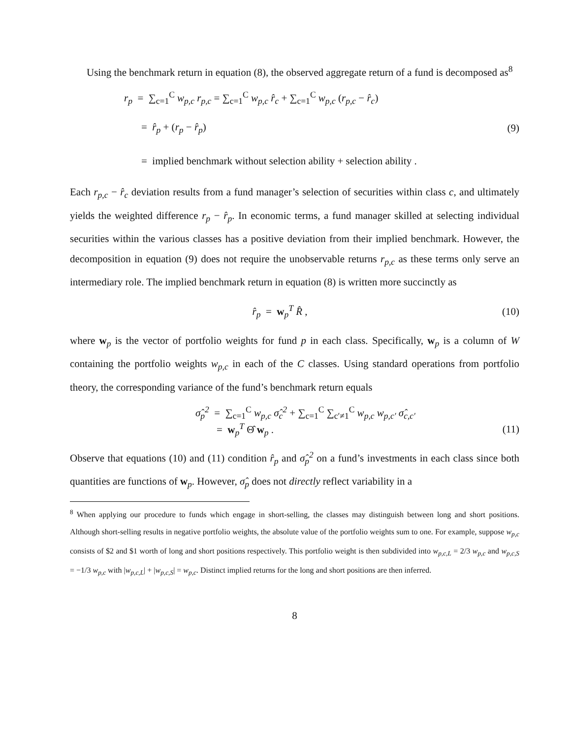Using the benchmark return in equation (8), the observed aggregate return of a fund is decomposed as<sup>8</sup>
r<sub>p</sub> = ∑<sub>c=1</sub><sup>C</sup> w<sub>p,c</sub> r<sub>p,c</sub> = ∑<sub>c=1</sub><sup>C</sup> w<sub>p,c</sub> r̂<sub>c</sub> + ∑<sub>c=1</sub><sup>C</sup> w<sub>p,c</sub> (r<sub>p,c</sub> − r̂<sub>c</sub>)
= r̂<sub>p</sub> + (r<sub>p</sub> − r̂<sub>p</sub>) (9)
= implied benchmark without selection ability + selection ability .
Each r<sub>p,c</sub> − r̂<sub>c</sub> deviation results from a fund manager’s selection of securities within class c, and ultimately yields the weighted difference r<sub>p</sub> − r̂<sub>p</sub>. In economic terms, a fund manager skilled at selecting individual securities within the various classes has a positive deviation from their implied benchmark. However, the decomposition in equation (9) does not require the unobservable returns r<sub>p,c</sub> as these terms only serve an intermediary role. The implied benchmark return in equation (8) is written more succinctly as
r̂<sub>p</sub> = w<sub>p</sub><sup>T</sup> R̂ , (10)
where w<sub>p</sub> is the vector of portfolio weights for fund p in each class. Specifically, w<sub>p</sub> is a column of W containing the portfolio weights w<sub>p,c</sub> in each of the C classes. Using standard operations from portfolio theory, the corresponding variance of the fund’s benchmark return equals
σ̂<sub>p</sub><sup>2</sup> = ∑<sub>c=1</sub><sup>C</sup> w<sub>p,c</sub> σ̂<sub>c</sub><sup>2</sup> + ∑<sub>c=1</sub><sup>C</sup> ∑<sub>c′≠1</sub><sup>C</sup> w<sub>p,c</sub> w<sub>p,c′</sub> σ̂<sub>c,c′</sub>
= w<sub>p</sub><sup>T</sup> Θ̂ w<sub>p</sub> . (11)
Observe that equations (10) and (11) condition r̂<sub>p</sub> and σ̂<sub>p</sub><sup>2</sup> on a fund’s investments in each class since both quantities are functions of w<sub>p</sub>. However, σ̂<sub>p</sub> does not directly reflect variability in a
<sup>8</sup> When applying our procedure to funds which engage in short-selling, the classes may distinguish between long and short positions. Although short-selling results in negative portfolio weights, the absolute value of the portfolio weights sum to one. For example, suppose w<sub>p,c</sub> consists of $2 and $1 worth of long and short positions respectively. This portfolio weight is then subdivided into w<sub>p,c,L</sub> = 2/3 w<sub>p,c</sub> and w<sub>p,c,S</sub> = −1/3 w<sub>p,c</sub> with |w<sub>p,c,L</sub>| + |w<sub>p,c,S</sub>| = w<sub>p,c</sub>. Distinct implied returns for the long and short positions are then inferred.
8